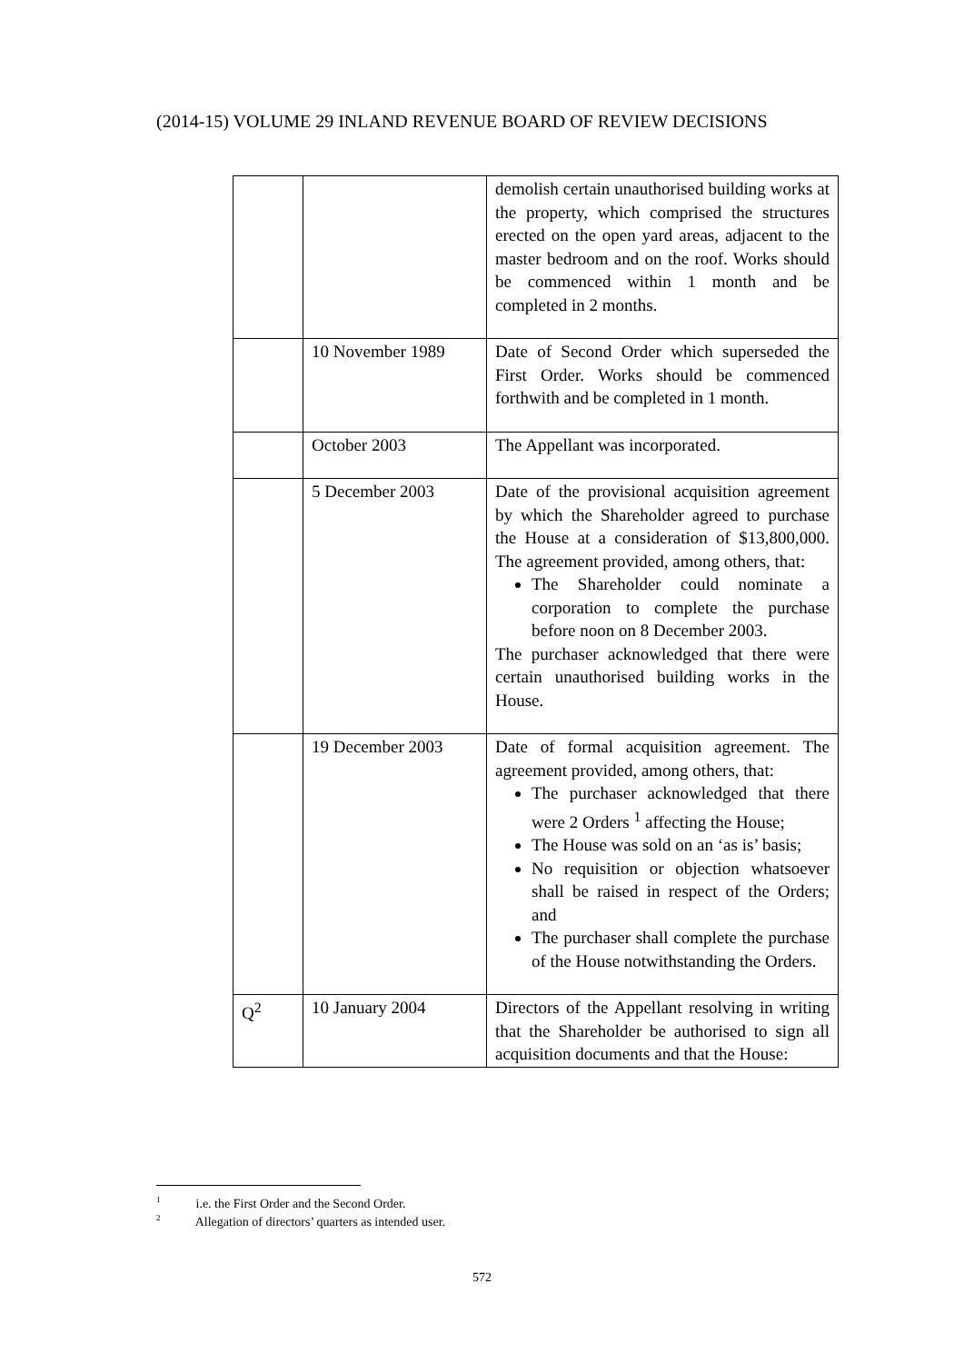(2014-15) VOLUME 29 INLAND REVENUE BOARD OF REVIEW DECISIONS
| | | demolish certain unauthorised building works at the property, which comprised the structures erected on the open yard areas, adjacent to the master bedroom and on the roof. Works should be commenced within 1 month and be completed in 2 months. |
| | 10 November 1989 | Date of Second Order which superseded the First Order. Works should be commenced forthwith and be completed in 1 month. |
| | October 2003 | The Appellant was incorporated. |
| | 5 December 2003 | Date of the provisional acquisition agreement by which the Shareholder agreed to purchase the House at a consideration of $13,800,000. The agreement provided, among others, that: The Shareholder could nominate a corporation to complete the purchase before noon on 8 December 2003. The purchaser acknowledged that there were certain unauthorised building works in the House. |
| | 19 December 2003 | Date of formal acquisition agreement. The agreement provided, among others, that: The purchaser acknowledged that there were 2 Orders <sup>1</sup> affecting the House; The House was sold on an ‘as is’ basis; No requisition or objection whatsoever shall be raised in respect of the Orders; and The purchaser shall complete the purchase of the House notwithstanding the Orders. |
| Q<sup>2</sup> | 10 January 2004 | Directors of the Appellant resolving in writing that the Shareholder be authorised to sign all acquisition documents and that the House: |
<sup>1</sup> i.e. the First Order and the Second Order.
<sup>2</sup> Allegation of directors’ quarters as intended user.
572